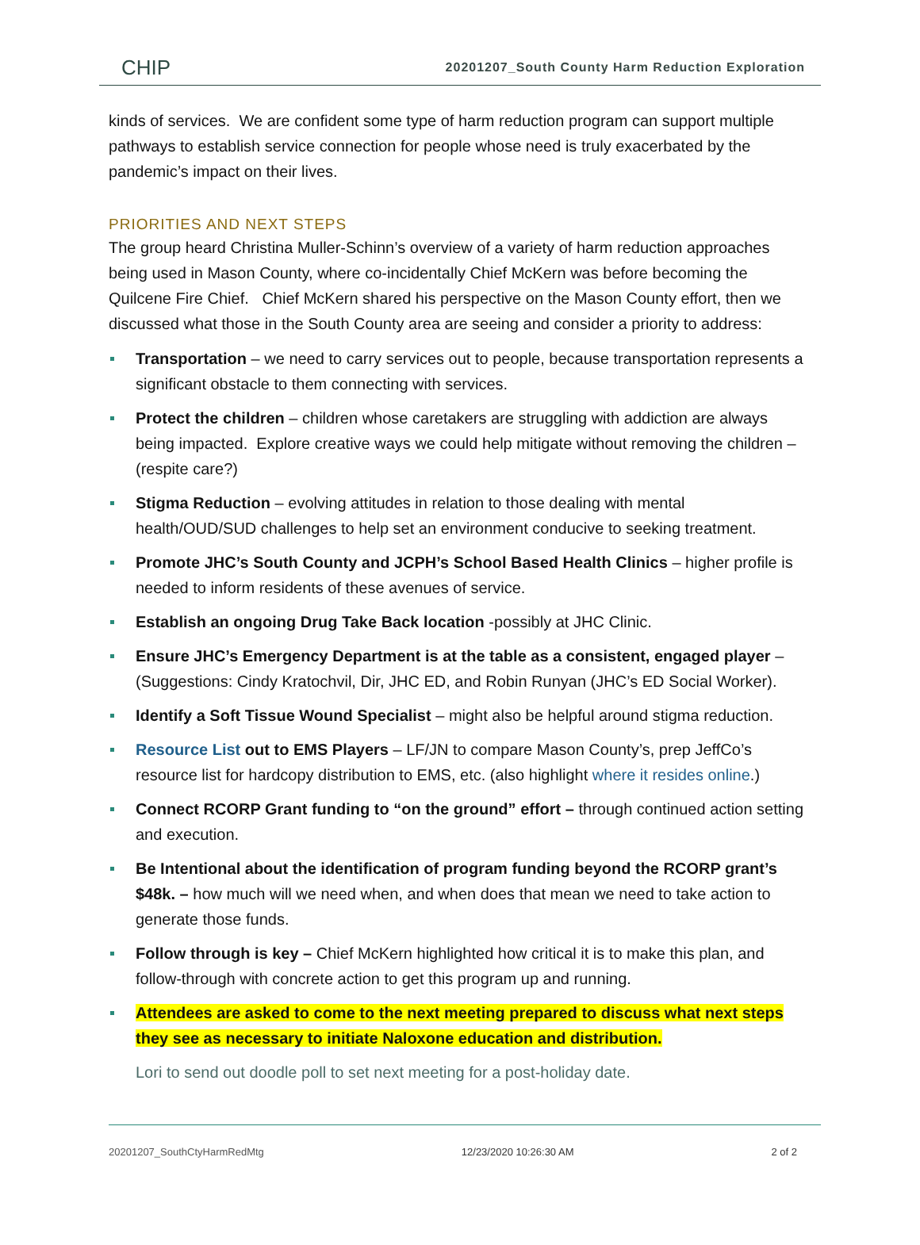CHIP
20201207_South County Harm Reduction Exploration
kinds of services. We are confident some type of harm reduction program can support multiple pathways to establish service connection for people whose need is truly exacerbated by the pandemic’s impact on their lives.
PRIORITIES AND NEXT STEPS
The group heard Christina Muller-Schinn’s overview of a variety of harm reduction approaches being used in Mason County, where co-incidentally Chief McKern was before becoming the Quilcene Fire Chief. Chief McKern shared his perspective on the Mason County effort, then we discussed what those in the South County area are seeing and consider a priority to address:
Transportation – we need to carry services out to people, because transportation represents a significant obstacle to them connecting with services.
Protect the children – children whose caretakers are struggling with addiction are always being impacted. Explore creative ways we could help mitigate without removing the children – (respite care?)
Stigma Reduction – evolving attitudes in relation to those dealing with mental health/OUD/SUD challenges to help set an environment conducive to seeking treatment.
Promote JHC’s South County and JCPH’s School Based Health Clinics – higher profile is needed to inform residents of these avenues of service.
Establish an ongoing Drug Take Back location -possibly at JHC Clinic.
Ensure JHC’s Emergency Department is at the table as a consistent, engaged player – (Suggestions: Cindy Kratochvil, Dir, JHC ED, and Robin Runyan (JHC’s ED Social Worker).
Identify a Soft Tissue Wound Specialist – might also be helpful around stigma reduction.
Resource List out to EMS Players – LF/JN to compare Mason County’s, prep JeffCo’s resource list for hardcopy distribution to EMS, etc. (also highlight where it resides online.)
Connect RCORP Grant funding to “on the ground” effort – through continued action setting and execution.
Be Intentional about the identification of program funding beyond the RCORP grant’s $48k. – how much will we need when, and when does that mean we need to take action to generate those funds.
Follow through is key – Chief McKern highlighted how critical it is to make this plan, and follow-through with concrete action to get this program up and running.
Attendees are asked to come to the next meeting prepared to discuss what next steps they see as necessary to initiate Naloxone education and distribution.
Lori to send out doodle poll to set next meeting for a post-holiday date.
20201207_SouthCtyHarmRedMtg 12/23/2020 10:26:30 AM 2 of 2